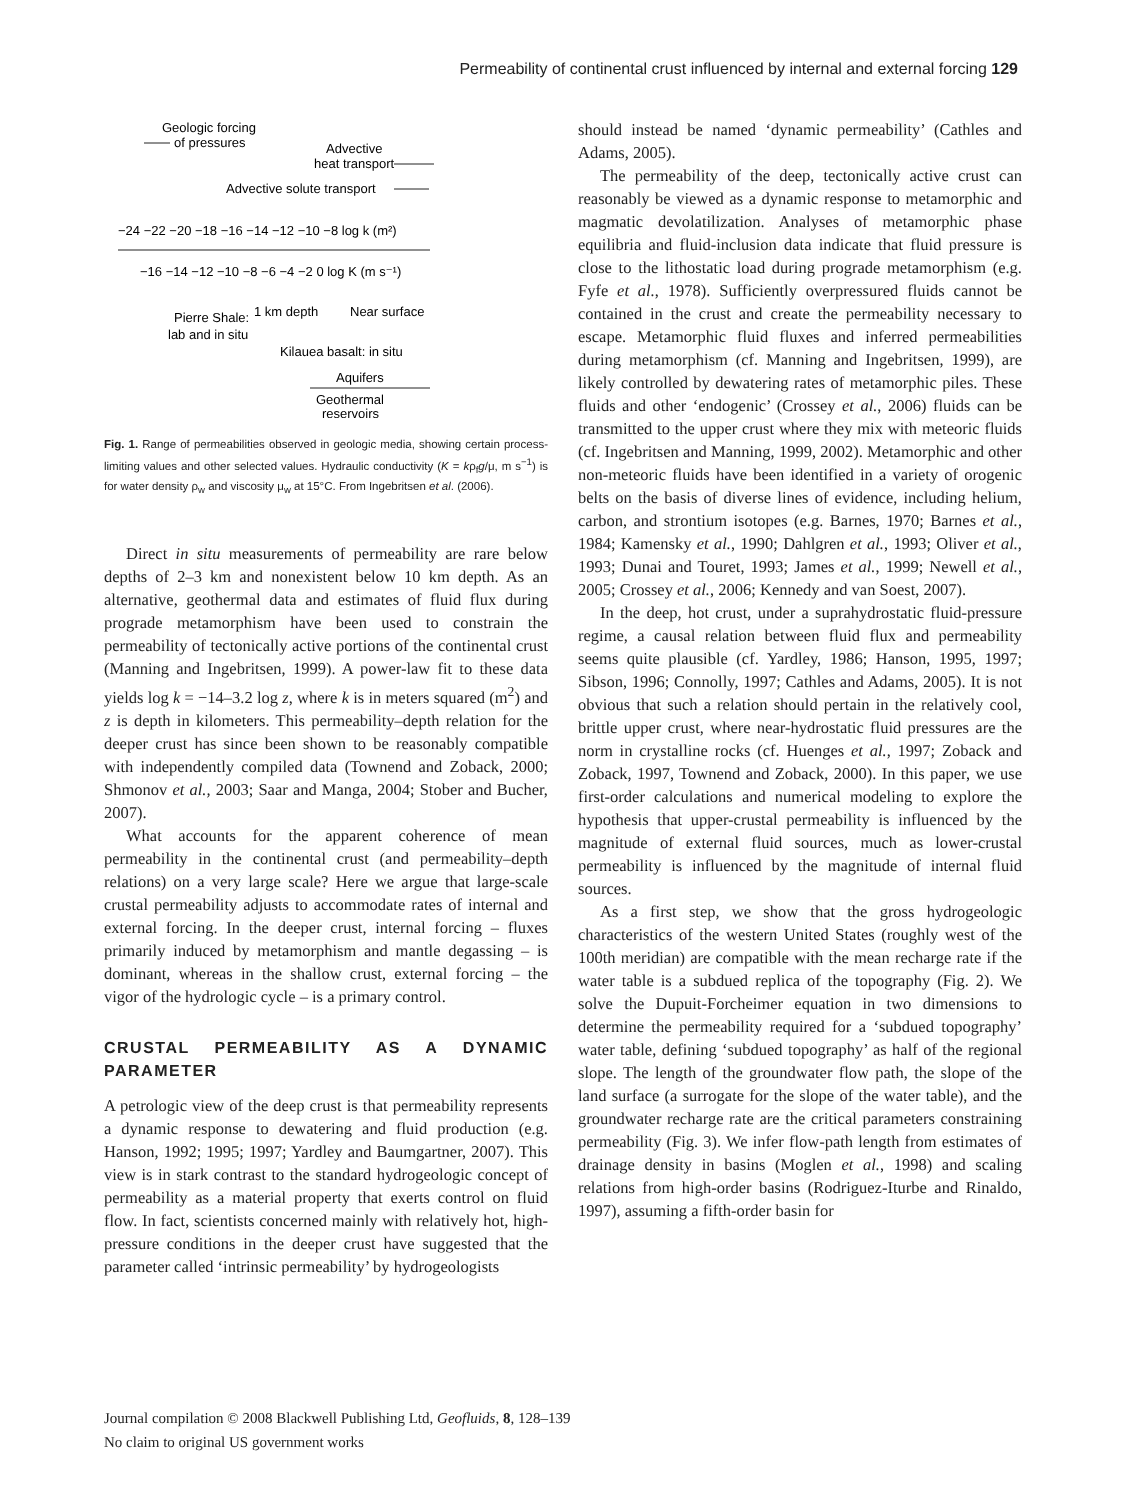Permeability of continental crust influenced by internal and external forcing 129
Geologic forcing
of pressures
Advective
heat transport
Advective solute transport
−24 −22 −20 −18 −16 −14 −12 −10 −8 log k (m²)
−16 −14 −12 −10 −8 −6 −4 −2 0 log K (m s⁻¹)
Pierre Shale:
lab and in situ
1 km depth
Near surface
Kilauea basalt: in situ
Aquifers
Geothermal
reservoirs
Fig. 1. Range of permeabilities observed in geologic media, showing certain process-limiting values and other selected values. Hydraulic conductivity (K = kρ<sub>f</sub>g/μ, m s<sup>−1</sup>) is for water density ρ<sub>w</sub> and viscosity μ<sub>w</sub> at 15°C. From Ingebritsen et al. (2006).
Direct in situ measurements of permeability are rare below depths of 2–3 km and nonexistent below 10 km depth. As an alternative, geothermal data and estimates of fluid flux during prograde metamorphism have been used to constrain the permeability of tectonically active portions of the continental crust (Manning and Ingebritsen, 1999). A power-law fit to these data yields log k = −14–3.2 log z, where k is in meters squared (m<sup>2</sup>) and z is depth in kilometers. This permeability–depth relation for the deeper crust has since been shown to be reasonably compatible with independently compiled data (Townend and Zoback, 2000; Shmonov et al., 2003; Saar and Manga, 2004; Stober and Bucher, 2007).
What accounts for the apparent coherence of mean permeability in the continental crust (and permeability–depth relations) on a very large scale? Here we argue that large-scale crustal permeability adjusts to accommodate rates of internal and external forcing. In the deeper crust, internal forcing – fluxes primarily induced by metamorphism and mantle degassing – is dominant, whereas in the shallow crust, external forcing – the vigor of the hydrologic cycle – is a primary control.
CRUSTAL PERMEABILITY AS A DYNAMIC PARAMETER
A petrologic view of the deep crust is that permeability represents a dynamic response to dewatering and fluid production (e.g. Hanson, 1992; 1995; 1997; Yardley and Baumgartner, 2007). This view is in stark contrast to the standard hydrogeologic concept of permeability as a material property that exerts control on fluid flow. In fact, scientists concerned mainly with relatively hot, high-pressure conditions in the deeper crust have suggested that the parameter called ‘intrinsic permeability’ by hydrogeologists
should instead be named ‘dynamic permeability’ (Cathles and Adams, 2005).
The permeability of the deep, tectonically active crust can reasonably be viewed as a dynamic response to metamorphic and magmatic devolatilization. Analyses of metamorphic phase equilibria and fluid-inclusion data indicate that fluid pressure is close to the lithostatic load during prograde metamorphism (e.g. Fyfe et al., 1978). Sufficiently overpressured fluids cannot be contained in the crust and create the permeability necessary to escape. Metamorphic fluid fluxes and inferred permeabilities during metamorphism (cf. Manning and Ingebritsen, 1999), are likely controlled by dewatering rates of metamorphic piles. These fluids and other ‘endogenic’ (Crossey et al., 2006) fluids can be transmitted to the upper crust where they mix with meteoric fluids (cf. Ingebritsen and Manning, 1999, 2002). Metamorphic and other non-meteoric fluids have been identified in a variety of orogenic belts on the basis of diverse lines of evidence, including helium, carbon, and strontium isotopes (e.g. Barnes, 1970; Barnes et al., 1984; Kamensky et al., 1990; Dahlgren et al., 1993; Oliver et al., 1993; Dunai and Touret, 1993; James et al., 1999; Newell et al., 2005; Crossey et al., 2006; Kennedy and van Soest, 2007).
In the deep, hot crust, under a suprahydrostatic fluid-pressure regime, a causal relation between fluid flux and permeability seems quite plausible (cf. Yardley, 1986; Hanson, 1995, 1997; Sibson, 1996; Connolly, 1997; Cathles and Adams, 2005). It is not obvious that such a relation should pertain in the relatively cool, brittle upper crust, where near-hydrostatic fluid pressures are the norm in crystalline rocks (cf. Huenges et al., 1997; Zoback and Zoback, 1997, Townend and Zoback, 2000). In this paper, we use first-order calculations and numerical modeling to explore the hypothesis that upper-crustal permeability is influenced by the magnitude of external fluid sources, much as lower-crustal permeability is influenced by the magnitude of internal fluid sources.
As a first step, we show that the gross hydrogeologic characteristics of the western United States (roughly west of the 100th meridian) are compatible with the mean recharge rate if the water table is a subdued replica of the topography (Fig. 2). We solve the Dupuit-Forcheimer equation in two dimensions to determine the permeability required for a ‘subdued topography’ water table, defining ‘subdued topography’ as half of the regional slope. The length of the groundwater flow path, the slope of the land surface (a surrogate for the slope of the water table), and the groundwater recharge rate are the critical parameters constraining permeability (Fig. 3). We infer flow-path length from estimates of drainage density in basins (Moglen et al., 1998) and scaling relations from high-order basins (Rodriguez-Iturbe and Rinaldo, 1997), assuming a fifth-order basin for
Journal compilation © 2008 Blackwell Publishing Ltd, Geofluids, 8, 128–139
No claim to original US government works